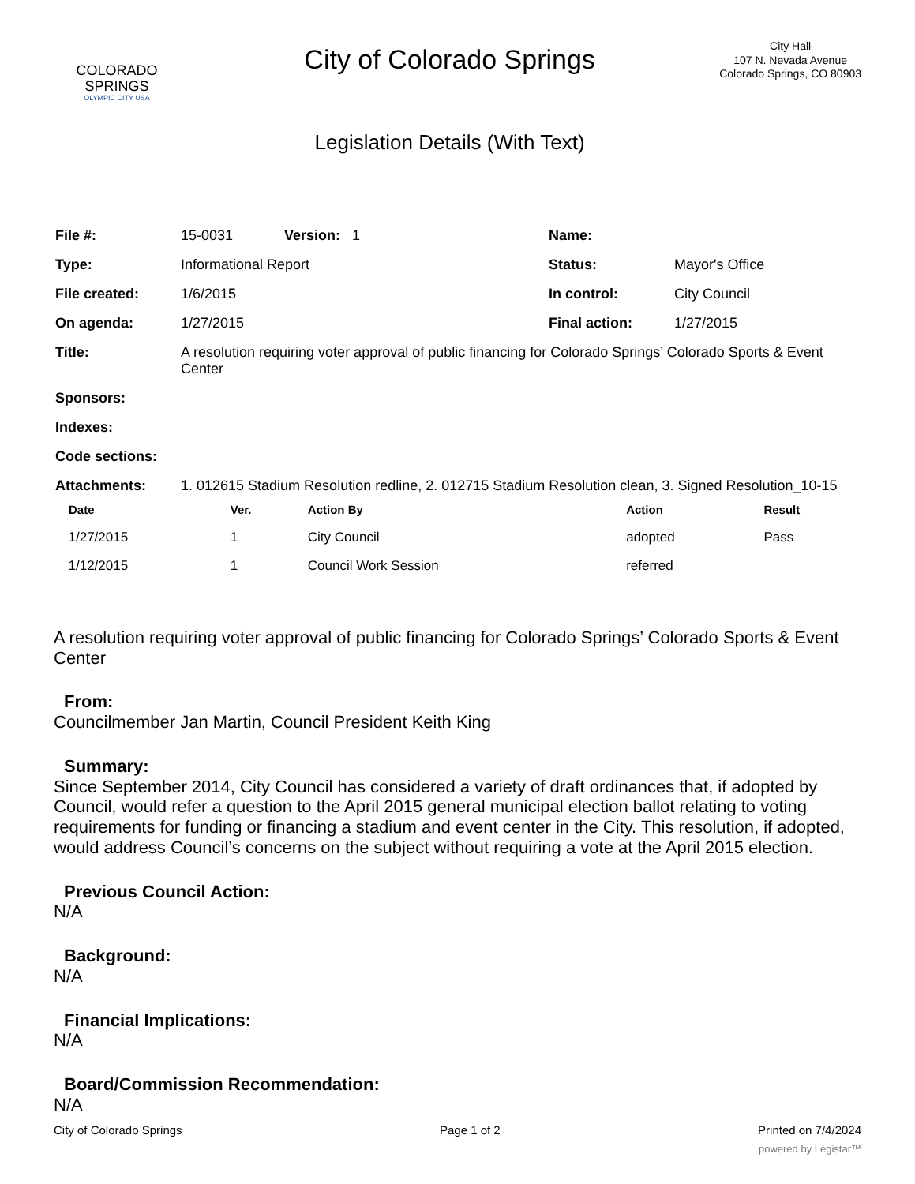COLORADO
SPRINGS
OLYMPIC CITY USA
City of Colorado Springs
Legislation Details (With Text)
City Hall
107 N. Nevada Avenue
Colorado Springs, CO 80903
| File #: | 15-0031 Version: 1 | Name: | |
| Type: | Informational Report | Status: | Mayor's Office |
| File created: | 1/6/2015 | In control: | City Council |
| On agenda: | 1/27/2015 | Final action: | 1/27/2015 |
| Title: | A resolution requiring voter approval of public financing for Colorado Springs’ Colorado Sports & Event Center | | |
| Sponsors: | | | |
| Indexes: | | | |
| Code sections: | | | |
| Attachments: | 1. 012615 Stadium Resolution redline, 2. 012715 Stadium Resolution clean, 3. Signed Resolution_10-15 | | |
| Date | Ver. | Action By | Action | Result |
| --- | --- | --- | --- | --- |
| 1/27/2015 | 1 | City Council | adopted | Pass |
| 1/12/2015 | 1 | Council Work Session | referred | |
A resolution requiring voter approval of public financing for Colorado Springs’ Colorado Sports & Event Center
From:
Councilmember Jan Martin, Council President Keith King
Summary:
Since September 2014, City Council has considered a variety of draft ordinances that, if adopted by Council, would refer a question to the April 2015 general municipal election ballot relating to voting requirements for funding or financing a stadium and event center in the City. This resolution, if adopted, would address Council’s concerns on the subject without requiring a vote at the April 2015 election.
Previous Council Action:
N/A
Background:
N/A
Financial Implications:
N/A
Board/Commission Recommendation:
N/A
City of Colorado Springs Page 1 of 2 Printed on 7/4/2024
powered by Legistar™